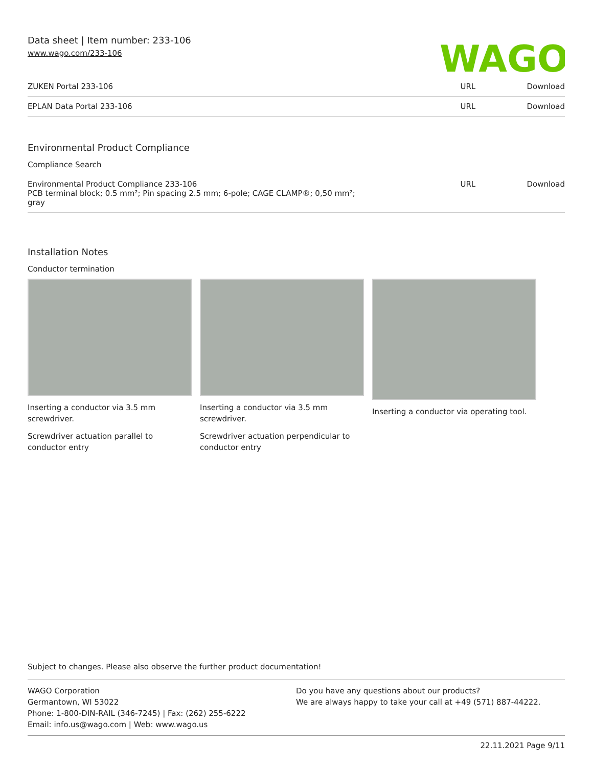Data sheet | Item number: 233-106
www.wago.com/233-106
WAGO
| ZUKEN Portal 233-106 | URL | Download |
| EPLAN Data Portal 233-106 | URL | Download |
Environmental Product Compliance
Compliance Search
| Environmental Product Compliance 233-106 PCB terminal block; 0.5 mm²; Pin spacing 2.5 mm; 6-pole; CAGE CLAMP®; 0,50 mm²; gray | URL | Download |
Installation Notes
Conductor termination
Inserting a conductor via 3.5 mm screwdriver.
Screwdriver actuation parallel to conductor entry
Inserting a conductor via 3.5 mm screwdriver.
Screwdriver actuation perpendicular to conductor entry
Inserting a conductor via operating tool.
Subject to changes. Please also observe the further product documentation!
WAGO Corporation
Germantown, WI 53022
Phone: 1-800-DIN-RAIL (346-7245) | Fax: (262) 255-6222
Email: info.us@wago.com | Web: www.wago.us
Do you have any questions about our products?
We are always happy to take your call at +49 (571) 887-44222.
22.11.2021 Page 9/11